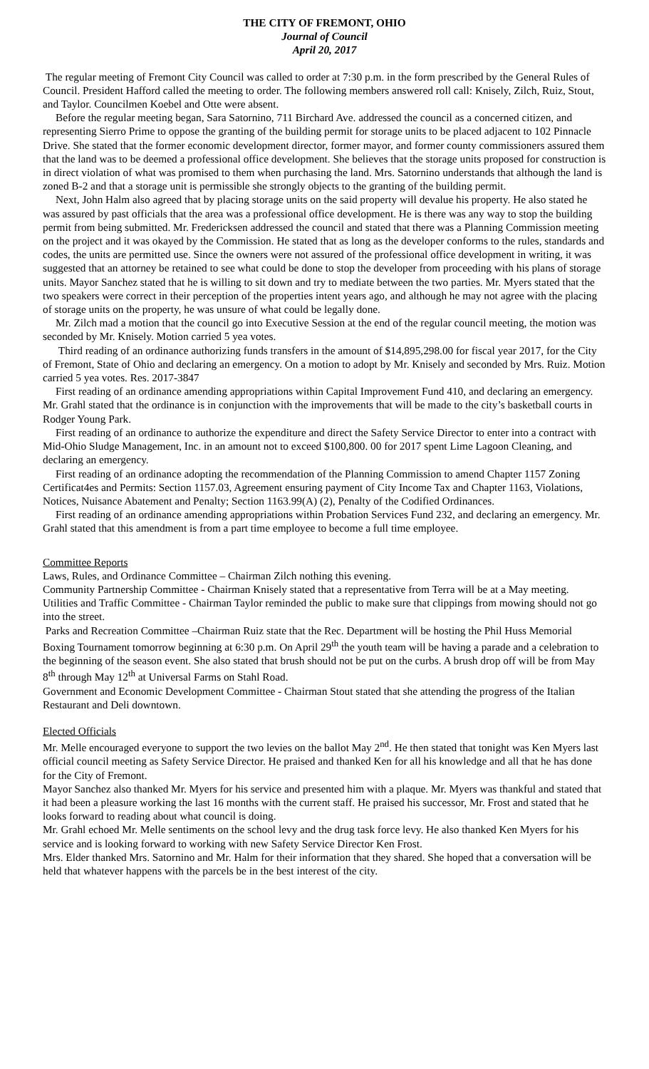THE CITY OF FREMONT, OHIO
Journal of Council
April 20, 2017
The regular meeting of Fremont City Council was called to order at 7:30 p.m. in the form prescribed by the General Rules of Council. President Hafford called the meeting to order. The following members answered roll call: Knisely, Zilch, Ruiz, Stout, and Taylor. Councilmen Koebel and Otte were absent.
Before the regular meeting began, Sara Satornino, 711 Birchard Ave. addressed the council as a concerned citizen, and representing Sierro Prime to oppose the granting of the building permit for storage units to be placed adjacent to 102 Pinnacle Drive. She stated that the former economic development director, former mayor, and former county commissioners assured them that the land was to be deemed a professional office development. She believes that the storage units proposed for construction is in direct violation of what was promised to them when purchasing the land. Mrs. Satornino understands that although the land is zoned B-2 and that a storage unit is permissible she strongly objects to the granting of the building permit.
Next, John Halm also agreed that by placing storage units on the said property will devalue his property. He also stated he was assured by past officials that the area was a professional office development. He is there was any way to stop the building permit from being submitted. Mr. Fredericksen addressed the council and stated that there was a Planning Commission meeting on the project and it was okayed by the Commission. He stated that as long as the developer conforms to the rules, standards and codes, the units are permitted use. Since the owners were not assured of the professional office development in writing, it was suggested that an attorney be retained to see what could be done to stop the developer from proceeding with his plans of storage units. Mayor Sanchez stated that he is willing to sit down and try to mediate between the two parties. Mr. Myers stated that the two speakers were correct in their perception of the properties intent years ago, and although he may not agree with the placing of storage units on the property, he was unsure of what could be legally done.
Mr. Zilch mad a motion that the council go into Executive Session at the end of the regular council meeting, the motion was seconded by Mr. Knisely. Motion carried 5 yea votes.
Third reading of an ordinance authorizing funds transfers in the amount of $14,895,298.00 for fiscal year 2017, for the City of Fremont, State of Ohio and declaring an emergency. On a motion to adopt by Mr. Knisely and seconded by Mrs. Ruiz. Motion carried 5 yea votes. Res. 2017-3847
First reading of an ordinance amending appropriations within Capital Improvement Fund 410, and declaring an emergency. Mr. Grahl stated that the ordinance is in conjunction with the improvements that will be made to the city’s basketball courts in Rodger Young Park.
First reading of an ordinance to authorize the expenditure and direct the Safety Service Director to enter into a contract with Mid-Ohio Sludge Management, Inc. in an amount not to exceed $100,800. 00 for 2017 spent Lime Lagoon Cleaning, and declaring an emergency.
First reading of an ordinance adopting the recommendation of the Planning Commission to amend Chapter 1157 Zoning Certificat4es and Permits: Section 1157.03, Agreement ensuring payment of City Income Tax and Chapter 1163, Violations, Notices, Nuisance Abatement and Penalty; Section 1163.99(A) (2), Penalty of the Codified Ordinances.
First reading of an ordinance amending appropriations within Probation Services Fund 232, and declaring an emergency. Mr. Grahl stated that this amendment is from a part time employee to become a full time employee.
Committee Reports
Laws, Rules, and Ordinance Committee – Chairman Zilch nothing this evening.
Community Partnership Committee - Chairman Knisely stated that a representative from Terra will be at a May meeting.
Utilities and Traffic Committee - Chairman Taylor reminded the public to make sure that clippings from mowing should not go into the street.
Parks and Recreation Committee –Chairman Ruiz state that the Rec. Department will be hosting the Phil Huss Memorial Boxing Tournament tomorrow beginning at 6:30 p.m. On April 29<sup>th</sup> the youth team will be having a parade and a celebration to the beginning of the season event. She also stated that brush should not be put on the curbs. A brush drop off will be from May 8<sup>th</sup> through May 12<sup>th</sup> at Universal Farms on Stahl Road.
Government and Economic Development Committee - Chairman Stout stated that she attending the progress of the Italian Restaurant and Deli downtown.
Elected Officials
Mr. Melle encouraged everyone to support the two levies on the ballot May 2<sup>nd</sup>. He then stated that tonight was Ken Myers last official council meeting as Safety Service Director. He praised and thanked Ken for all his knowledge and all that he has done for the City of Fremont.
Mayor Sanchez also thanked Mr. Myers for his service and presented him with a plaque. Mr. Myers was thankful and stated that it had been a pleasure working the last 16 months with the current staff. He praised his successor, Mr. Frost and stated that he looks forward to reading about what council is doing.
Mr. Grahl echoed Mr. Melle sentiments on the school levy and the drug task force levy. He also thanked Ken Myers for his service and is looking forward to working with new Safety Service Director Ken Frost.
Mrs. Elder thanked Mrs. Satornino and Mr. Halm for their information that they shared. She hoped that a conversation will be held that whatever happens with the parcels be in the best interest of the city.